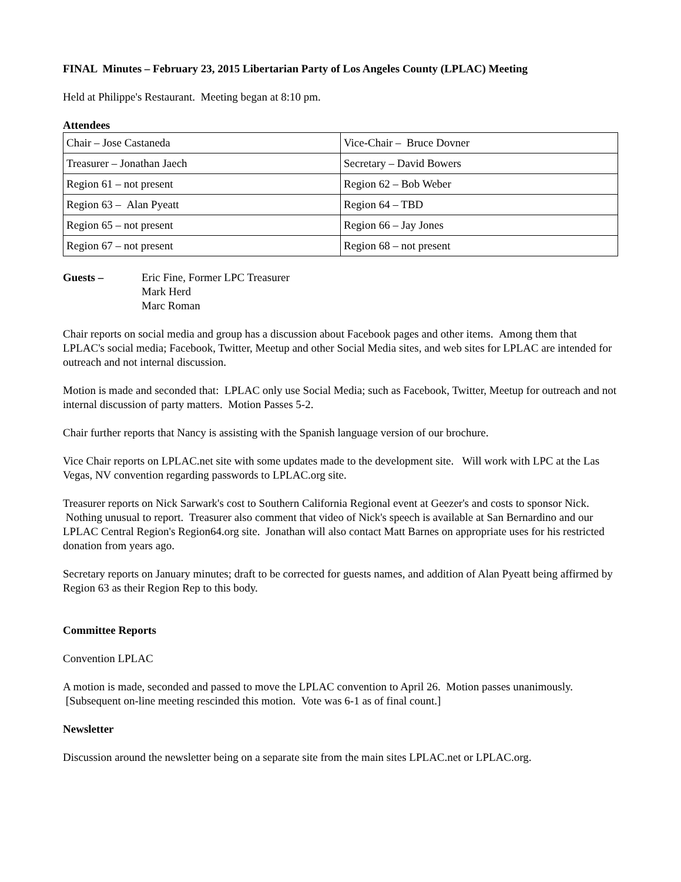FINAL Minutes – February 23, 2015 Libertarian Party of Los Angeles County (LPLAC) Meeting
Held at Philippe's Restaurant. Meeting began at 8:10 pm.
Attendees
| Chair – Jose Castaneda | Vice-Chair – Bruce Dovner |
| Treasurer – Jonathan Jaech | Secretary – David Bowers |
| Region 61 – not present | Region 62 – Bob Weber |
| Region 63 – Alan Pyeatt | Region 64 – TBD |
| Region 65 – not present | Region 66 – Jay Jones |
| Region 67 – not present | Region 68 – not present |
Guests – Eric Fine, Former LPC Treasurer
Mark Herd
Marc Roman
Chair reports on social media and group has a discussion about Facebook pages and other items. Among them that LPLAC's social media; Facebook, Twitter, Meetup and other Social Media sites, and web sites for LPLAC are intended for outreach and not internal discussion.
Motion is made and seconded that: LPLAC only use Social Media; such as Facebook, Twitter, Meetup for outreach and not internal discussion of party matters. Motion Passes 5-2.
Chair further reports that Nancy is assisting with the Spanish language version of our brochure.
Vice Chair reports on LPLAC.net site with some updates made to the development site. Will work with LPC at the Las Vegas, NV convention regarding passwords to LPLAC.org site.
Treasurer reports on Nick Sarwark's cost to Southern California Regional event at Geezer's and costs to sponsor Nick. Nothing unusual to report. Treasurer also comment that video of Nick's speech is available at San Bernardino and our LPLAC Central Region's Region64.org site. Jonathan will also contact Matt Barnes on appropriate uses for his restricted donation from years ago.
Secretary reports on January minutes; draft to be corrected for guests names, and addition of Alan Pyeatt being affirmed by Region 63 as their Region Rep to this body.
Committee Reports
Convention LPLAC
A motion is made, seconded and passed to move the LPLAC convention to April 26. Motion passes unanimously. [Subsequent on-line meeting rescinded this motion. Vote was 6-1 as of final count.]
Newsletter
Discussion around the newsletter being on a separate site from the main sites LPLAC.net or LPLAC.org.